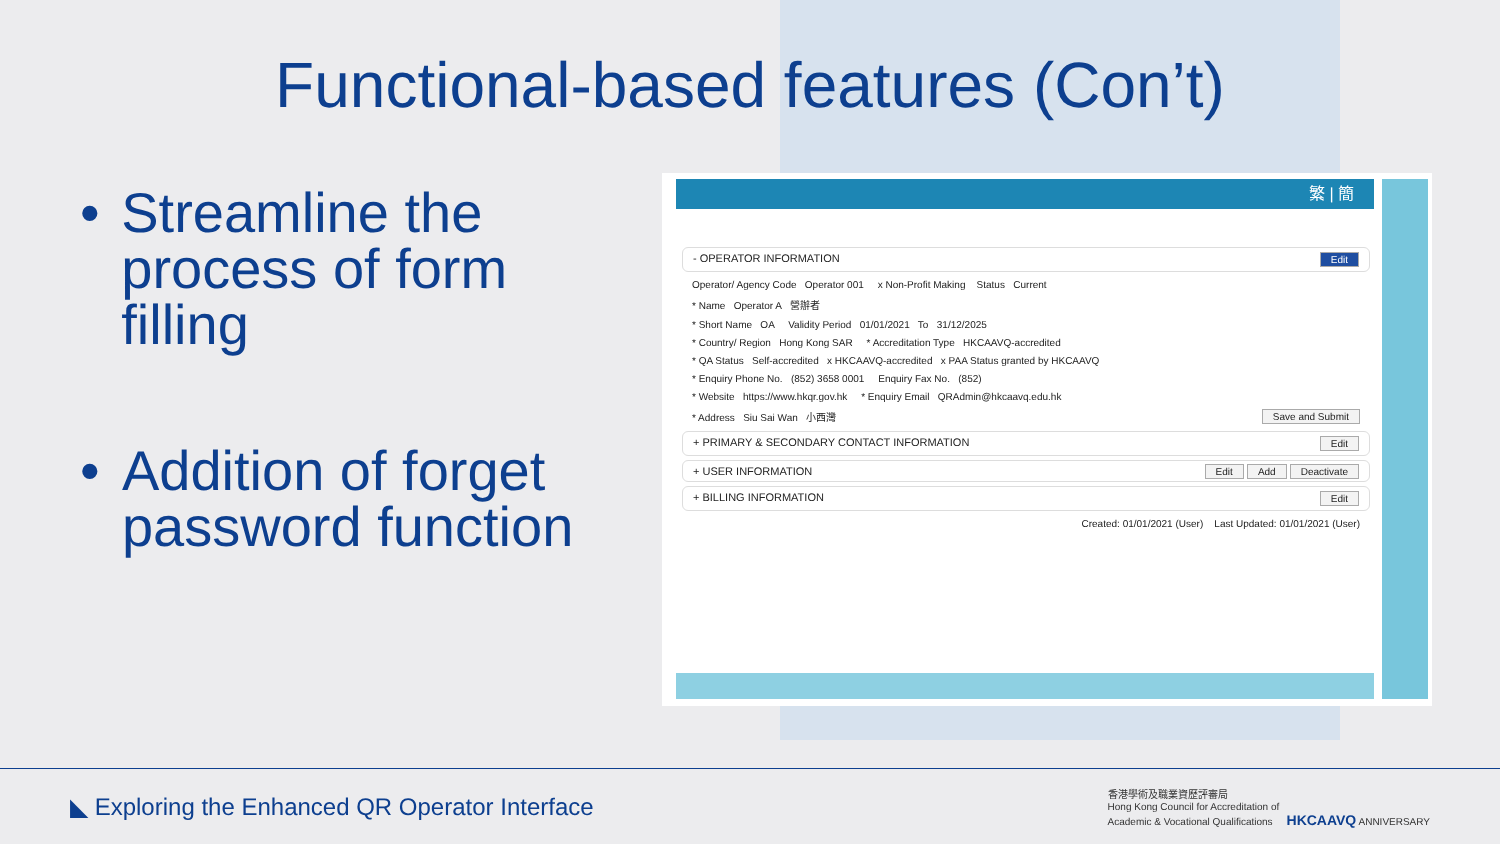Functional-based features (Con’t)
• Streamline the process of form filling
• Addition of forget password function
繁 | 簡
- OPERATOR INFORMATION Edit
Operator/ Agency Code Operator 001 x Non-Profit Making Status Current
* Name Operator A 營辦者
* Short Name OA Validity Period 01/01/2021 To 31/12/2025
* Country/ Region Hong Kong SAR * Accreditation Type HKCAAVQ-accredited
* QA Status Self-accredited x HKCAAVQ-accredited x PAA Status granted by HKCAAVQ
* Enquiry Phone No. (852) 3658 0001 Enquiry Fax No. (852)
* Website https://www.hkqr.gov.hk * Enquiry Email QRAdmin@hkcaavq.edu.hk
* Address Siu Sai Wan 小西灣 Save and Submit
+ PRIMARY & SECONDARY CONTACT INFORMATION Edit
+ USER INFORMATION Edit Add Deactivate
+ BILLING INFORMATION Edit
Created: 01/01/2021 (User) Last Updated: 01/01/2021 (User)
◣ Exploring the Enhanced QR Operator Interface 香港學術及職業資歷評審局
Hong Kong Council for Accreditation of
Academic & Vocational Qualifications HKCAAVQ ANNIVERSARY